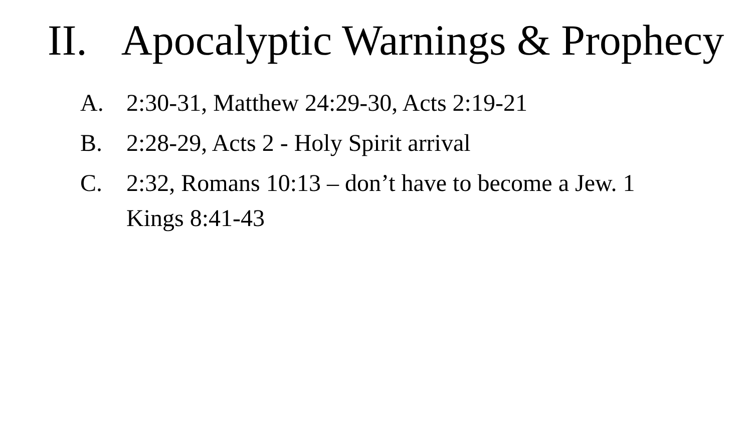II. Apocalyptic Warnings & Prophecy
A. 2:30-31, Matthew 24:29-30, Acts 2:19-21
B. 2:28-29, Acts 2 - Holy Spirit arrival
C. 2:32, Romans 10:13 – don’t have to become a Jew. 1 Kings 8:41-43